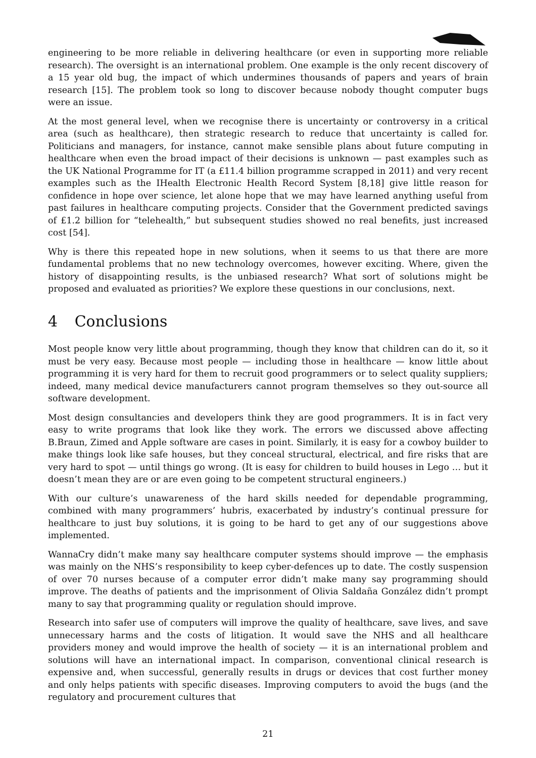engineering to be more reliable in delivering healthcare (or even in supporting more reliable research). The oversight is an international problem. One example is the only recent discovery of a 15 year old bug, the impact of which undermines thousands of papers and years of brain research [15]. The problem took so long to discover because nobody thought computer bugs were an issue.
At the most general level, when we recognise there is uncertainty or controversy in a critical area (such as healthcare), then strategic research to reduce that uncertainty is called for. Politicians and managers, for instance, cannot make sensible plans about future computing in healthcare when even the broad impact of their decisions is unknown — past examples such as the UK National Programme for IT (a £11.4 billion programme scrapped in 2011) and very recent examples such as the IHealth Electronic Health Record System [8,18] give little reason for confidence in hope over science, let alone hope that we may have learned anything useful from past failures in healthcare computing projects. Consider that the Government predicted savings of £1.2 billion for “telehealth,” but subsequent studies showed no real benefits, just increased cost [54].
Why is there this repeated hope in new solutions, when it seems to us that there are more fundamental problems that no new technology overcomes, however exciting. Where, given the history of disappointing results, is the unbiased research? What sort of solutions might be proposed and evaluated as priorities? We explore these questions in our conclusions, next.
4 Conclusions
Most people know very little about programming, though they know that children can do it, so it must be very easy. Because most people — including those in healthcare — know little about programming it is very hard for them to recruit good programmers or to select quality suppliers; indeed, many medical device manufacturers cannot program themselves so they out-source all software development.
Most design consultancies and developers think they are good programmers. It is in fact very easy to write programs that look like they work. The errors we discussed above affecting B.Braun, Zimed and Apple software are cases in point. Similarly, it is easy for a cowboy builder to make things look like safe houses, but they conceal structural, electrical, and fire risks that are very hard to spot — until things go wrong. (It is easy for children to build houses in Lego … but it doesn’t mean they are or are even going to be competent structural engineers.)
With our culture’s unawareness of the hard skills needed for dependable programming, combined with many programmers’ hubris, exacerbated by industry’s continual pressure for healthcare to just buy solutions, it is going to be hard to get any of our suggestions above implemented.
WannaCry didn’t make many say healthcare computer systems should improve — the emphasis was mainly on the NHS’s responsibility to keep cyber-defences up to date. The costly suspension of over 70 nurses because of a computer error didn’t make many say programming should improve. The deaths of patients and the imprisonment of Olivia Saldaña González didn’t prompt many to say that programming quality or regulation should improve.
Research into safer use of computers will improve the quality of healthcare, save lives, and save unnecessary harms and the costs of litigation. It would save the NHS and all healthcare providers money and would improve the health of society — it is an international problem and solutions will have an international impact. In comparison, conventional clinical research is expensive and, when successful, generally results in drugs or devices that cost further money and only helps patients with specific diseases. Improving computers to avoid the bugs (and the regulatory and procurement cultures that
21